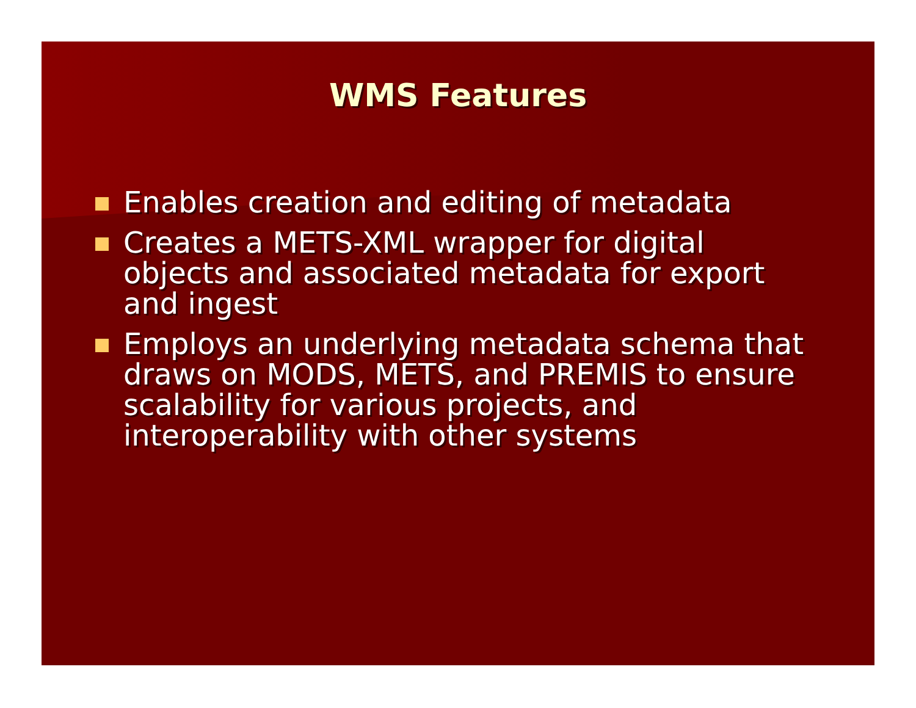WMS Features
Enables creation and editing of metadata
Creates a METS-XML wrapper for digital objects and associated metadata for export and ingest
Employs an underlying metadata schema that draws on MODS, METS, and PREMIS to ensure scalability for various projects, and interoperability with other systems